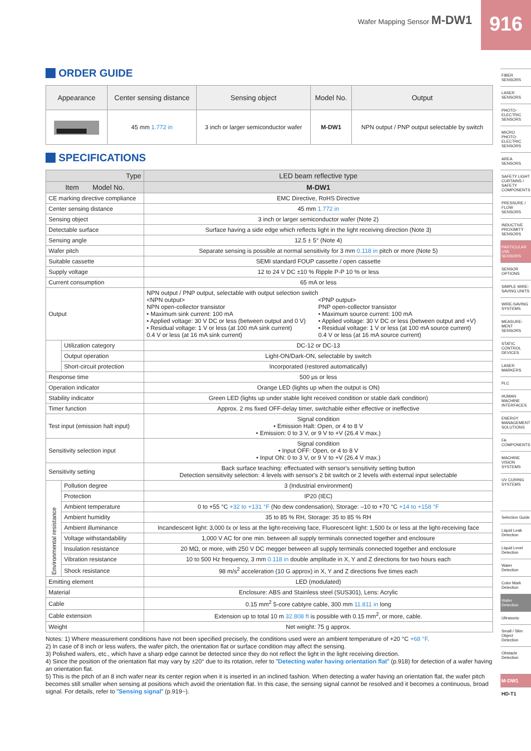Wafer Mapping Sensor M-DW1 916
ORDER GUIDE
| Appearance | Center sensing distance | Sensing object | Model No. | Output |
| --- | --- | --- | --- | --- |
| | 45 mm 1.772 in | 3 inch or larger semiconductor wafer | M-DW1 | NPN output / PNP output selectable by switch |
SPECIFICATIONS
| Type | | LED beam reflective type |
| --- | --- | --- |
| Item Model No. | | M-DW1 |
| CE marking directive compliance | | EMC Directive, RoHS Directive |
| Center sensing distance | | 45 mm 1.772 in |
| Sensing object | | 3 inch or larger semiconductor wafer (Note 2) |
| Detectable surface | | Surface having a side edge which reflects light in the light receiving direction (Note 3) |
| Sensing angle | | 12.5 ± 5° (Note 4) |
| Wafer pitch | | Separate sensing is possible at normal sensitivity for 3 mm 0.118 in pitch or more (Note 5) |
| Suitable cassette | | SEMI standard FOUP cassette / open cassette |
| Supply voltage | | 12 to 24 V DC ±10 % Ripple P-P 10 % or less |
| Current consumption | | 65 mA or less |
| Output | | NPN output / PNP output, selectable with output selection switch <NPN output> NPN open-collector transistor • Maximum sink current: 100 mA • Applied voltage: 30 V DC or less (between output and 0 V) • Residual voltage: 1 V or less (at 100 mA sink current) 0.4 V or less (at 16 mA sink current) <PNP output> PNP open-collector transistor • Maximum source current: 100 mA • Applied voltage: 30 V DC or less (between output and +V) • Residual voltage: 1 V or less (at 100 mA source current) 0.4 V or less (at 16 mA source current) |
| | Utilization category | DC-12 or DC-13 |
| | Output operation | Light-ON/Dark-ON, selectable by switch |
| | Short-circuit protection | Incorporated (restored automatically) |
| Response time | | 500 μs or less |
| Operation indicator | | Orange LED (lights up when the output is ON) |
| Stability indicator | | Green LED (lights up under stable light received condition or stable dark condition) |
| Timer function | | Approx. 2 ms fixed OFF-delay timer, switchable either effective or ineffective |
| Test input (emission halt input) | | Signal condition • Emission Halt: Open, or 4 to 8 V • Emission: 0 to 3 V, or 9 V to +V (26.4 V max.) |
| Sensitivity selection input | | Signal condition • Input OFF: Open, or 4 to 8 V • Input ON: 0 to 3 V, or 9 V to +V (26.4 V max.) |
| Sensitivity setting | | Back surface teaching: effectuated with sensor's sensitivity setting button Detection sensitivity selection: 4 levels with sensor's 2 bit switch or 2 levels with external input selectable |
| Environmental resistance | Pollution degree | 3 (Industrial environment) |
| | Protection | IP20 (IEC) |
| | Ambient temperature | 0 to +55 °C +32 to +131 °F (No dew condensation), Storage: –10 to +70 °C +14 to +158 °F |
| | Ambient humidity | 35 to 85 % RH, Storage: 35 to 85 % RH |
| | Ambient illuminance | Incandescent light: 3,000 ℓx or less at the light-receiving face, Fluorescent light: 1,500 ℓx or less at the light-receiving face |
| | Voltage withstandability | 1,000 V AC for one min. between all supply terminals connected together and enclosure |
| | Insulation resistance | 20 MΩ, or more, with 250 V DC megger between all supply terminals connected together and enclosure |
| | Vibration resistance | 10 to 500 Hz frequency, 3 mm 0.118 in double amplitude in X, Y and Z directions for two hours each |
| | Shock resistance | 98 m/s<sup>2</sup> acceleration (10 G approx) in X, Y and Z directions five times each |
| Emitting element | | LED (modulated) |
| Material | | Enclosure: ABS and Stainless steel (SUS301), Lens: Acrylic |
| Cable | | 0.15 mm<sup>2</sup> 5-core cabtyre cable, 300 mm 11.811 in long |
| Cable extension | | Extension up to total 10 m 32.808 ft is possible with 0.15 mm<sup>2</sup>, or more, cable. |
| Weight | | Net weight: 75 g approx. |
Notes: 1) Where measurement conditions have not been specified precisely, the conditions used were an ambient temperature of +20 °C +68 °F.
2) In case of 8 inch or less wafers, the wafer pitch, the orientation flat or surface condition may affect the sensing.
3) Polished wafers, etc., which have a sharp edge cannot be detected since they do not reflect the light in the light receiving direction.
4) Since the position of the orientation flat may vary by ±20° due to its rotation, refer to "Detecting wafer having orientation flat" (p.918) for detection of a wafer having an orientation flat.
5) This is the pitch of an 8 inch wafer near its center region when it is inserted in an inclined fashion. When detecting a wafer having an orientation flat, the wafer pitch becomes still smaller when sensing at positions which avoid the orientation flat. In this case, the sensing signal cannot be resolved and it becomes a continuous, broad signal. For details, refer to "Sensing signal" (p.919~).
FIBER SENSORS
LASER SENSORS
PHOTO-ELECTRIC SENSORS
MICRO PHOTO-ELECTRIC SENSORS
AREA SENSORS
SAFETY LIGHT CURTAINS / SAFETY COMPONENTS
PRESSURE / FLOW SENSORS
INDUCTIVE PROXIMITY SENSORS
PARTICULAR USE SENSORS
SENSOR OPTIONS
SIMPLE WIRE-SAVING UNITS
WIRE-SAVING SYSTEMS
MEASURE-MENT SENSORS
STATIC CONTROL DEVICES
LASER MARKERS
PLC
HUMAN MACHINE INTERFACES
ENERGY MANAGEMENT SOLUTIONS
FA COMPONENTS
MACHINE VISION SYSTEMS
UV CURING SYSTEMS
Selection Guide
Liquid Leak Detection
Liquid Level Detection
Water Detection
Color Mark Detection
Wafer Detection
Ultrasonic
Small / Slim Object Detection
Obstacle Detection
M-DW1
HD-T1